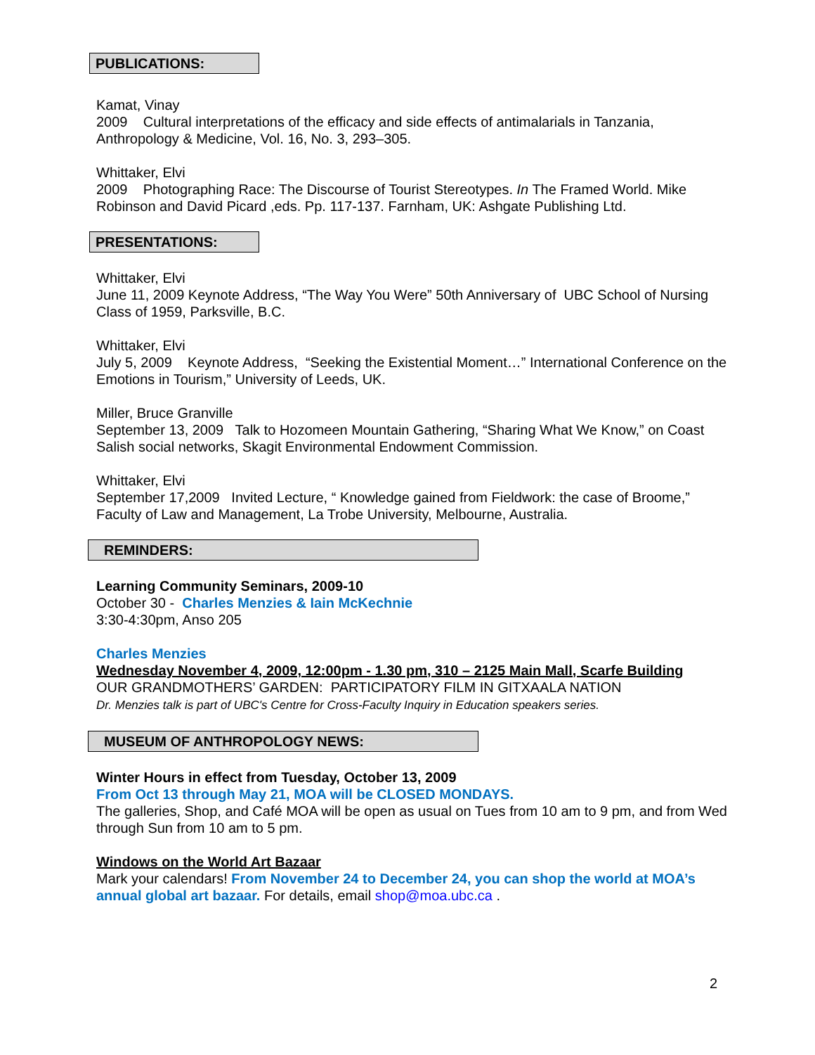PUBLICATIONS:
Kamat, Vinay
2009 Cultural interpretations of the efficacy and side effects of antimalarials in Tanzania, Anthropology & Medicine, Vol. 16, No. 3, 293–305.
Whittaker, Elvi
2009 Photographing Race: The Discourse of Tourist Stereotypes. In The Framed World. Mike Robinson and David Picard ,eds. Pp. 117-137. Farnham, UK: Ashgate Publishing Ltd.
PRESENTATIONS:
Whittaker, Elvi
June 11, 2009 Keynote Address, “The Way You Were” 50th Anniversary of UBC School of Nursing Class of 1959, Parksville, B.C.
Whittaker, Elvi
July 5, 2009 Keynote Address, “Seeking the Existential Moment…” International Conference on the Emotions in Tourism,” University of Leeds, UK.
Miller, Bruce Granville
September 13, 2009 Talk to Hozomeen Mountain Gathering, “Sharing What We Know,” on Coast Salish social networks, Skagit Environmental Endowment Commission.
Whittaker, Elvi
September 17,2009 Invited Lecture, “ Knowledge gained from Fieldwork: the case of Broome,” Faculty of Law and Management, La Trobe University, Melbourne, Australia.
REMINDERS:
Learning Community Seminars, 2009-10
October 30 - Charles Menzies & Iain McKechnie
3:30-4:30pm, Anso 205
Charles Menzies
Wednesday November 4, 2009, 12:00pm - 1.30 pm, 310 – 2125 Main Mall, Scarfe Building
OUR GRANDMOTHERS’ GARDEN: PARTICIPATORY FILM IN GITXAALA NATION
Dr. Menzies talk is part of UBC's Centre for Cross-Faculty Inquiry in Education speakers series.
MUSEUM OF ANTHROPOLOGY NEWS:
Winter Hours in effect from Tuesday, October 13, 2009
From Oct 13 through May 21, MOA will be CLOSED MONDAYS.
The galleries, Shop, and Café MOA will be open as usual on Tues from 10 am to 9 pm, and from Wed through Sun from 10 am to 5 pm.
Windows on the World Art Bazaar
Mark your calendars! From November 24 to December 24, you can shop the world at MOA’s annual global art bazaar. For details, email shop@moa.ubc.ca .
2